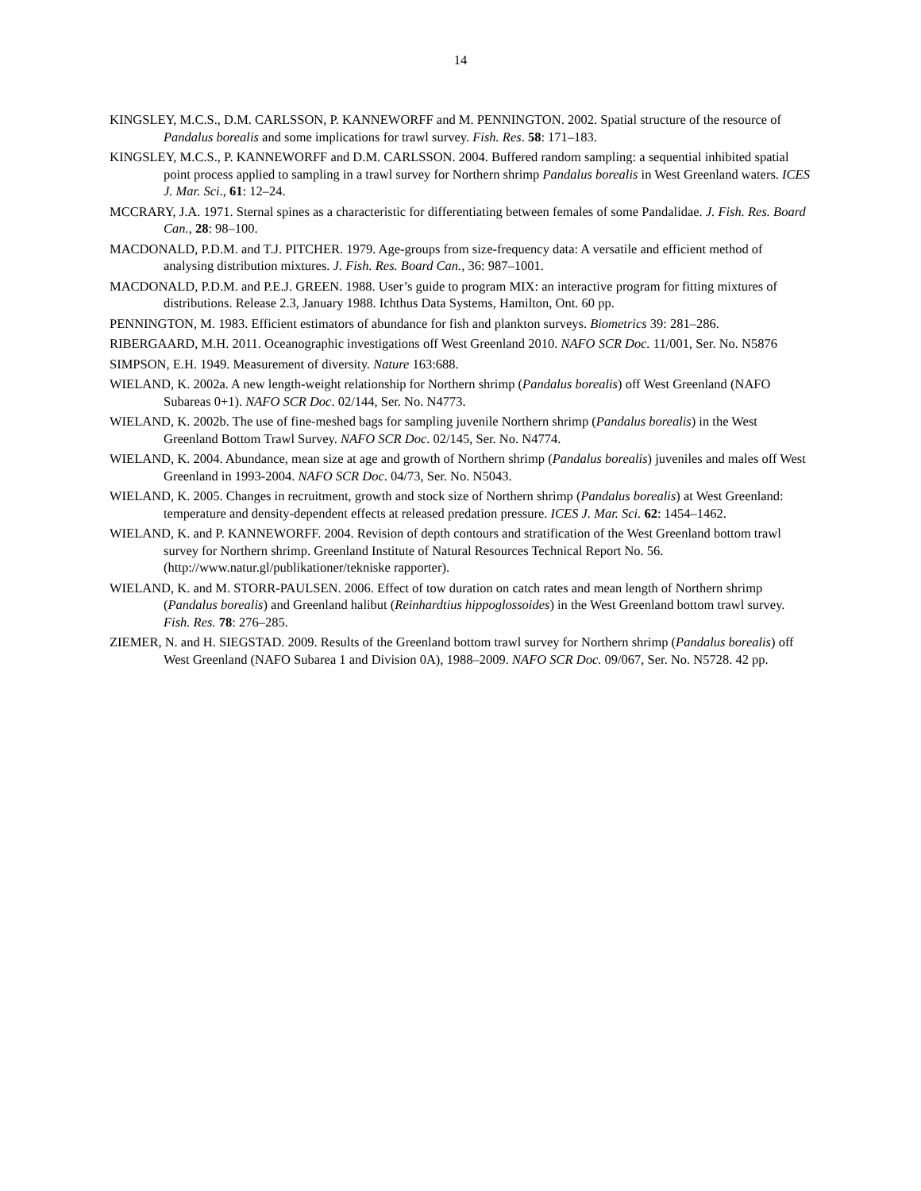14
KINGSLEY, M.C.S., D.M. CARLSSON, P. KANNEWORFF and M. PENNINGTON. 2002. Spatial structure of the resource of Pandalus borealis and some implications for trawl survey. Fish. Res. 58: 171–183.
KINGSLEY, M.C.S., P. KANNEWORFF and D.M. CARLSSON. 2004. Buffered random sampling: a sequential inhibited spatial point process applied to sampling in a trawl survey for Northern shrimp Pandalus borealis in West Greenland waters. ICES J. Mar. Sci., 61: 12–24.
MCCRARY, J.A. 1971. Sternal spines as a characteristic for differentiating between females of some Pandalidae. J. Fish. Res. Board Can., 28: 98–100.
MACDONALD, P.D.M. and T.J. PITCHER. 1979. Age-groups from size-frequency data: A versatile and efficient method of analysing distribution mixtures. J. Fish. Res. Board Can., 36: 987–1001.
MACDONALD, P.D.M. and P.E.J. GREEN. 1988. User’s guide to program MIX: an interactive program for fitting mixtures of distributions. Release 2.3, January 1988. Ichthus Data Systems, Hamilton, Ont. 60 pp.
PENNINGTON, M. 1983. Efficient estimators of abundance for fish and plankton surveys. Biometrics 39: 281–286.
RIBERGAARD, M.H. 2011. Oceanographic investigations off West Greenland 2010. NAFO SCR Doc. 11/001, Ser. No. N5876
SIMPSON, E.H. 1949. Measurement of diversity. Nature 163:688.
WIELAND, K. 2002a. A new length-weight relationship for Northern shrimp (Pandalus borealis) off West Greenland (NAFO Subareas 0+1). NAFO SCR Doc. 02/144, Ser. No. N4773.
WIELAND, K. 2002b. The use of fine-meshed bags for sampling juvenile Northern shrimp (Pandalus borealis) in the West Greenland Bottom Trawl Survey. NAFO SCR Doc. 02/145, Ser. No. N4774.
WIELAND, K. 2004. Abundance, mean size at age and growth of Northern shrimp (Pandalus borealis) juveniles and males off West Greenland in 1993-2004. NAFO SCR Doc. 04/73, Ser. No. N5043.
WIELAND, K. 2005. Changes in recruitment, growth and stock size of Northern shrimp (Pandalus borealis) at West Greenland: temperature and density-dependent effects at released predation pressure. ICES J. Mar. Sci. 62: 1454–1462.
WIELAND, K. and P. KANNEWORFF. 2004. Revision of depth contours and stratification of the West Greenland bottom trawl survey for Northern shrimp. Greenland Institute of Natural Resources Technical Report No. 56. (http://www.natur.gl/publikationer/tekniske rapporter).
WIELAND, K. and M. STORR-PAULSEN. 2006. Effect of tow duration on catch rates and mean length of Northern shrimp (Pandalus borealis) and Greenland halibut (Reinhardtius hippoglossoides) in the West Greenland bottom trawl survey. Fish. Res. 78: 276–285.
ZIEMER, N. and H. SIEGSTAD. 2009. Results of the Greenland bottom trawl survey for Northern shrimp (Pandalus borealis) off West Greenland (NAFO Subarea 1 and Division 0A), 1988–2009. NAFO SCR Doc. 09/067, Ser. No. N5728. 42 pp.